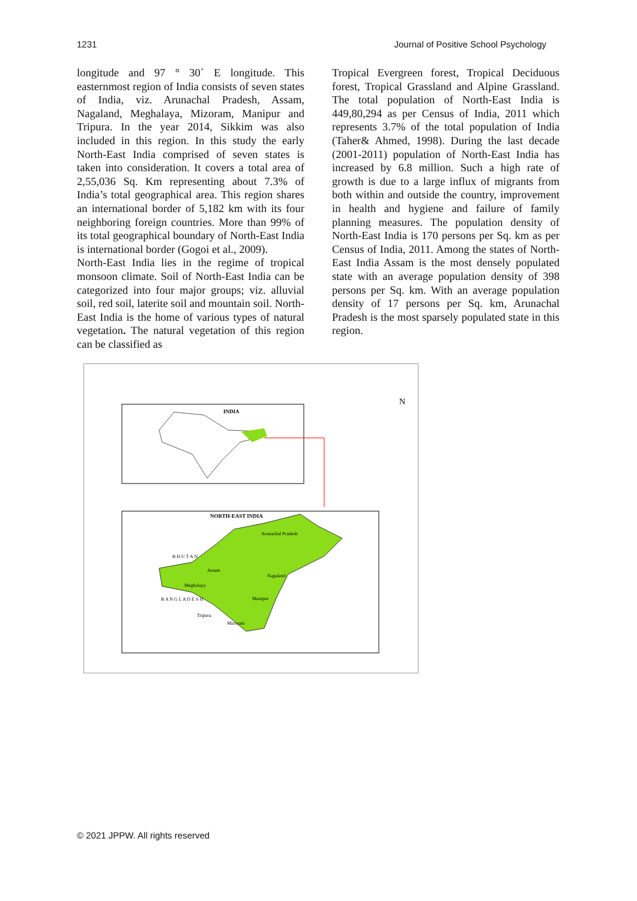1231 Journal of Positive School Psychology
longitude and 97 ° 30´ E longitude. This easternmost region of India consists of seven states of India, viz. Arunachal Pradesh, Assam, Nagaland, Meghalaya, Mizoram, Manipur and Tripura. In the year 2014, Sikkim was also included in this region. In this study the early North-East India comprised of seven states is taken into consideration. It covers a total area of 2,55,036 Sq. Km representing about 7.3% of India’s total geographical area. This region shares an international border of 5,182 km with its four neighboring foreign countries. More than 99% of its total geographical boundary of North-East India is international border (Gogoi et al., 2009).
North-East India lies in the regime of tropical monsoon climate. Soil of North-East India can be categorized into four major groups; viz. alluvial soil, red soil, laterite soil and mountain soil. North-East India is the home of various types of natural vegetation. The natural vegetation of this region can be classified as
Tropical Evergreen forest, Tropical Deciduous forest, Tropical Grassland and Alpine Grassland. The total population of North-East India is 449,80,294 as per Census of India, 2011 which represents 3.7% of the total population of India (Taher& Ahmed, 1998). During the last decade (2001-2011) population of North-East India has increased by 6.8 million. Such a high rate of growth is due to a large influx of migrants from both within and outside the country, improvement in health and hygiene and failure of family planning measures. The population density of North-East India is 170 persons per Sq. km as per Census of India, 2011. Among the states of North-East India Assam is the most densely populated state with an average population density of 398 persons per Sq. km. With an average population density of 17 persons per Sq. km, Arunachal Pradesh is the most sparsely populated state in this region.
INDIA
NORTH-EAST INDIA
Arunachal Pradesh
Assam
Nagaland
Meghalaya
Manipur
Tripura
Mizoram
B H U T A N
B A N G L A D E S H
N
© 2021 JPPW. All rights reserved